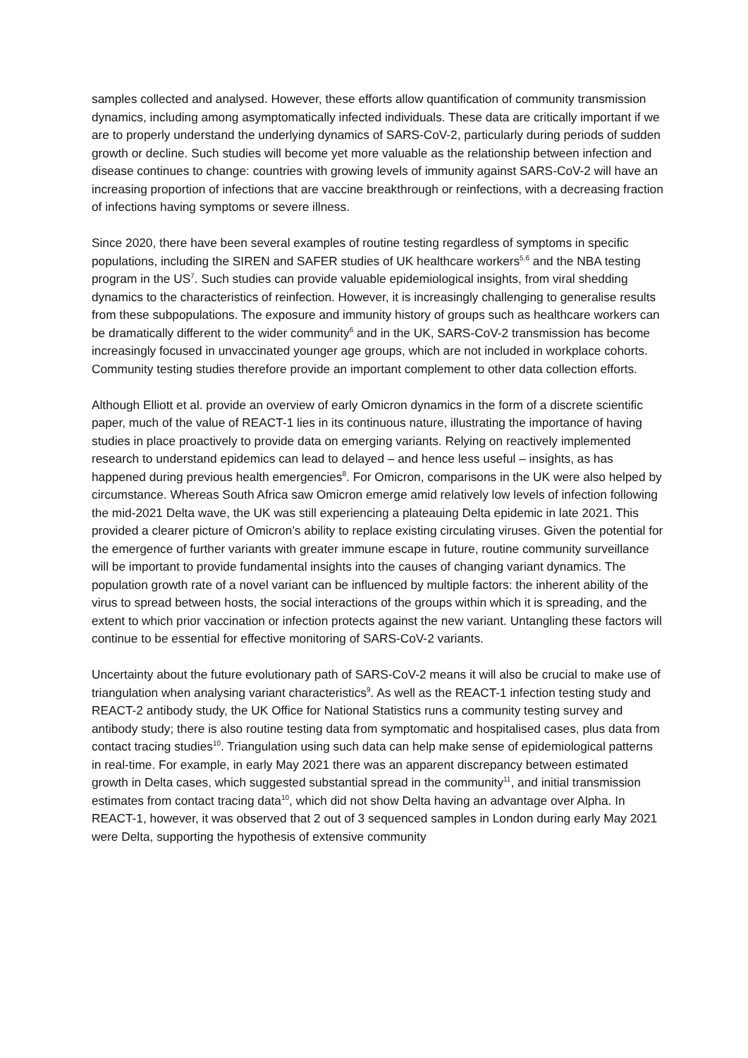samples collected and analysed. However, these efforts allow quantification of community transmission dynamics, including among asymptomatically infected individuals. These data are critically important if we are to properly understand the underlying dynamics of SARS-CoV-2, particularly during periods of sudden growth or decline. Such studies will become yet more valuable as the relationship between infection and disease continues to change: countries with growing levels of immunity against SARS-CoV-2 will have an increasing proportion of infections that are vaccine breakthrough or reinfections, with a decreasing fraction of infections having symptoms or severe illness.
Since 2020, there have been several examples of routine testing regardless of symptoms in specific populations, including the SIREN and SAFER studies of UK healthcare workers<sup>5,6</sup> and the NBA testing program in the US<sup>7</sup>. Such studies can provide valuable epidemiological insights, from viral shedding dynamics to the characteristics of reinfection. However, it is increasingly challenging to generalise results from these subpopulations. The exposure and immunity history of groups such as healthcare workers can be dramatically different to the wider community<sup>6</sup> and in the UK, SARS-CoV-2 transmission has become increasingly focused in unvaccinated younger age groups, which are not included in workplace cohorts. Community testing studies therefore provide an important complement to other data collection efforts.
Although Elliott et al. provide an overview of early Omicron dynamics in the form of a discrete scientific paper, much of the value of REACT-1 lies in its continuous nature, illustrating the importance of having studies in place proactively to provide data on emerging variants. Relying on reactively implemented research to understand epidemics can lead to delayed – and hence less useful – insights, as has happened during previous health emergencies<sup>8</sup>. For Omicron, comparisons in the UK were also helped by circumstance. Whereas South Africa saw Omicron emerge amid relatively low levels of infection following the mid-2021 Delta wave, the UK was still experiencing a plateauing Delta epidemic in late 2021. This provided a clearer picture of Omicron’s ability to replace existing circulating viruses. Given the potential for the emergence of further variants with greater immune escape in future, routine community surveillance will be important to provide fundamental insights into the causes of changing variant dynamics. The population growth rate of a novel variant can be influenced by multiple factors: the inherent ability of the virus to spread between hosts, the social interactions of the groups within which it is spreading, and the extent to which prior vaccination or infection protects against the new variant. Untangling these factors will continue to be essential for effective monitoring of SARS-CoV-2 variants.
Uncertainty about the future evolutionary path of SARS-CoV-2 means it will also be crucial to make use of triangulation when analysing variant characteristics<sup>9</sup>. As well as the REACT-1 infection testing study and REACT-2 antibody study, the UK Office for National Statistics runs a community testing survey and antibody study; there is also routine testing data from symptomatic and hospitalised cases, plus data from contact tracing studies<sup>10</sup>. Triangulation using such data can help make sense of epidemiological patterns in real-time. For example, in early May 2021 there was an apparent discrepancy between estimated growth in Delta cases, which suggested substantial spread in the community<sup>11</sup>, and initial transmission estimates from contact tracing data<sup>10</sup>, which did not show Delta having an advantage over Alpha. In REACT-1, however, it was observed that 2 out of 3 sequenced samples in London during early May 2021 were Delta, supporting the hypothesis of extensive community